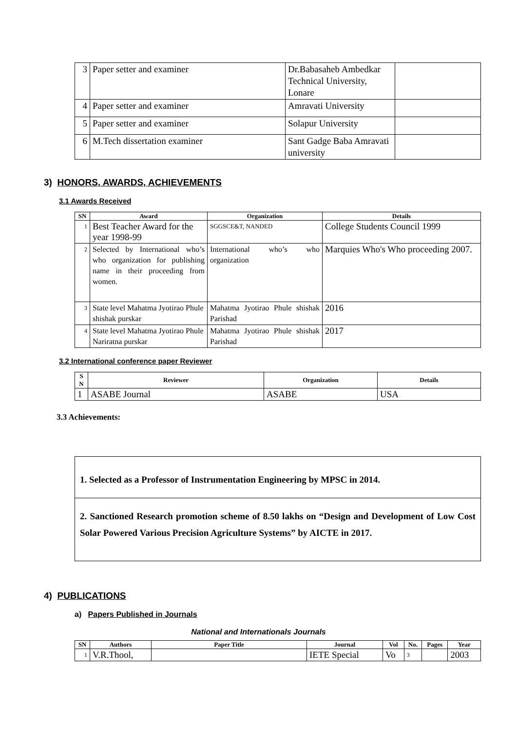| 3 | Paper setter and examiner | Dr.Babasaheb Ambedkar Technical University, Lonare | |
| 4 | Paper setter and examiner | Amravati University | |
| 5 | Paper setter and examiner | Solapur University | |
| 6 | M.Tech dissertation examiner | Sant Gadge Baba Amravati university | |
3) HONORS, AWARDS, ACHIEVEMENTS
3.1 Awards Received
| SN | Award | Organization | Details |
| --- | --- | --- | --- |
| 1 | Best Teacher Award for the year 1998-99 | SGGSCE&T, NANDED | College Students Council 1999 |
| 2 | Selected by International who’s who organization for publishing name in their proceeding from women. | International who’s who organization | Marquies Who's Who proceeding 2007. |
| 3 | State level Mahatma Jyotirao Phule shishak purskar | Mahatma Jyotirao Phule shishak Parishad | 2016 |
| 4 | State level Mahatma Jyotirao Phule Nariratna purskar | Mahatma Jyotirao Phule shishak Parishad | 2017 |
3.2 International conference paper Reviewer
| S N | Reviewer | Organization | Details |
| --- | --- | --- | --- |
| 1 | ASABE Journal | ASABE | USA |
3.3 Achievements:
1. Selected as a Professor of Instrumentation Engineering by MPSC in 2014.
2. Sanctioned Research promotion scheme of 8.50 lakhs on “Design and Development of Low Cost Solar Powered Various Precision Agriculture Systems” by AICTE in 2017.
4) PUBLICATIONS
a) Papers Published in Journals
National and Internationals Journals
| SN | Authors | Paper Title | Journal | Vol | No. | Pages | Year |
| --- | --- | --- | --- | --- | --- | --- | --- |
| 1 | V.R.Thool, | | IETE Special | Vo | 3 | | 2003 |